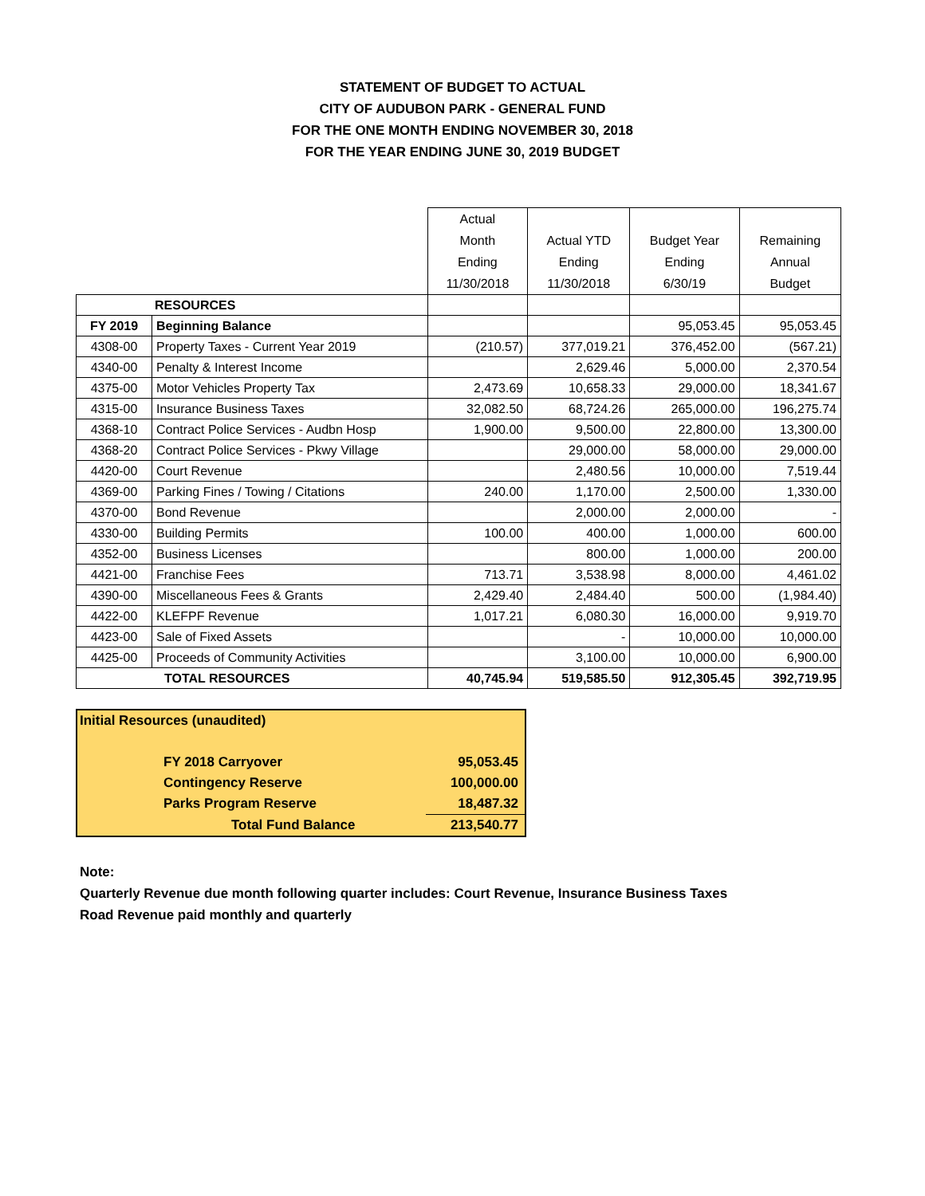STATEMENT OF BUDGET TO ACTUAL
CITY OF AUDUBON PARK - GENERAL FUND
FOR THE ONE MONTH ENDING NOVEMBER 30, 2018
FOR THE YEAR ENDING JUNE 30, 2019 BUDGET
| | | Actual Month Ending 11/30/2018 | Actual YTD Ending 11/30/2018 | Budget Year Ending 6/30/19 | Remaining Annual Budget |
| --- | --- | --- | --- | --- | --- |
| RESOURCES | | | | | |
| FY 2019 | Beginning Balance | | | 95,053.45 | 95,053.45 |
| 4308-00 | Property Taxes - Current Year 2019 | (210.57) | 377,019.21 | 376,452.00 | (567.21) |
| 4340-00 | Penalty & Interest Income | | 2,629.46 | 5,000.00 | 2,370.54 |
| 4375-00 | Motor Vehicles Property Tax | 2,473.69 | 10,658.33 | 29,000.00 | 18,341.67 |
| 4315-00 | Insurance Business Taxes | 32,082.50 | 68,724.26 | 265,000.00 | 196,275.74 |
| 4368-10 | Contract Police Services - Audbn Hosp | 1,900.00 | 9,500.00 | 22,800.00 | 13,300.00 |
| 4368-20 | Contract Police Services - Pkwy Village | | 29,000.00 | 58,000.00 | 29,000.00 |
| 4420-00 | Court Revenue | | 2,480.56 | 10,000.00 | 7,519.44 |
| 4369-00 | Parking Fines / Towing / Citations | 240.00 | 1,170.00 | 2,500.00 | 1,330.00 |
| 4370-00 | Bond Revenue | | 2,000.00 | 2,000.00 | - |
| 4330-00 | Building Permits | 100.00 | 400.00 | 1,000.00 | 600.00 |
| 4352-00 | Business Licenses | | 800.00 | 1,000.00 | 200.00 |
| 4421-00 | Franchise Fees | 713.71 | 3,538.98 | 8,000.00 | 4,461.02 |
| 4390-00 | Miscellaneous Fees & Grants | 2,429.40 | 2,484.40 | 500.00 | (1,984.40) |
| 4422-00 | KLEFPF Revenue | 1,017.21 | 6,080.30 | 16,000.00 | 9,919.70 |
| 4423-00 | Sale of Fixed Assets | | - | 10,000.00 | 10,000.00 |
| 4425-00 | Proceeds of Community Activities | | 3,100.00 | 10,000.00 | 6,900.00 |
| TOTAL RESOURCES | | 40,745.94 | 519,585.50 | 912,305.45 | 392,719.95 |
| Initial Resources (unaudited) | |
| FY 2018 Carryover | 95,053.45 |
| Contingency Reserve | 100,000.00 |
| Parks Program Reserve | 18,487.32 |
| Total Fund Balance | 213,540.77 |
Note:
Quarterly Revenue due month following quarter includes: Court Revenue, Insurance Business Taxes
Road Revenue paid monthly and quarterly